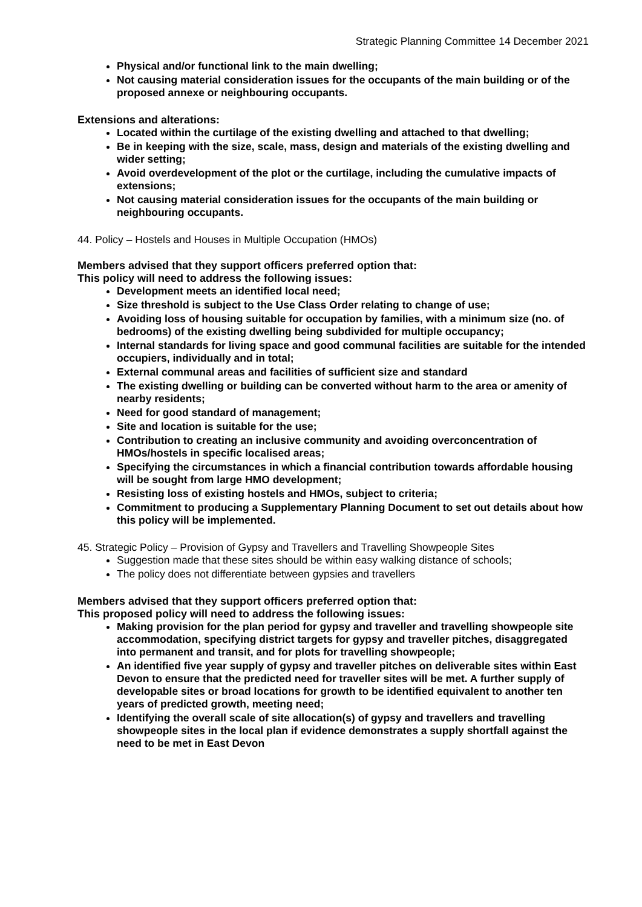Strategic Planning Committee 14 December 2021
Physical and/or functional link to the main dwelling;
Not causing material consideration issues for the occupants of the main building or of the proposed annexe or neighbouring occupants.
Extensions and alterations:
Located within the curtilage of the existing dwelling and attached to that dwelling;
Be in keeping with the size, scale, mass, design and materials of the existing dwelling and wider setting;
Avoid overdevelopment of the plot or the curtilage, including the cumulative impacts of extensions;
Not causing material consideration issues for the occupants of the main building or neighbouring occupants.
44. Policy – Hostels and Houses in Multiple Occupation (HMOs)
Members advised that they support officers preferred option that:
This policy will need to address the following issues:
Development meets an identified local need;
Size threshold is subject to the Use Class Order relating to change of use;
Avoiding loss of housing suitable for occupation by families, with a minimum size (no. of bedrooms) of the existing dwelling being subdivided for multiple occupancy;
Internal standards for living space and good communal facilities are suitable for the intended occupiers, individually and in total;
External communal areas and facilities of sufficient size and standard
The existing dwelling or building can be converted without harm to the area or amenity of nearby residents;
Need for good standard of management;
Site and location is suitable for the use;
Contribution to creating an inclusive community and avoiding overconcentration of HMOs/hostels in specific localised areas;
Specifying the circumstances in which a financial contribution towards affordable housing will be sought from large HMO development;
Resisting loss of existing hostels and HMOs, subject to criteria;
Commitment to producing a Supplementary Planning Document to set out details about how this policy will be implemented.
45. Strategic Policy – Provision of Gypsy and Travellers and Travelling Showpeople Sites
Suggestion made that these sites should be within easy walking distance of schools;
The policy does not differentiate between gypsies and travellers
Members advised that they support officers preferred option that:
This proposed policy will need to address the following issues:
Making provision for the plan period for gypsy and traveller and travelling showpeople site accommodation, specifying district targets for gypsy and traveller pitches, disaggregated into permanent and transit, and for plots for travelling showpeople;
An identified five year supply of gypsy and traveller pitches on deliverable sites within East Devon to ensure that the predicted need for traveller sites will be met. A further supply of developable sites or broad locations for growth to be identified equivalent to another ten years of predicted growth, meeting need;
Identifying the overall scale of site allocation(s) of gypsy and travellers and travelling showpeople sites in the local plan if evidence demonstrates a supply shortfall against the need to be met in East Devon